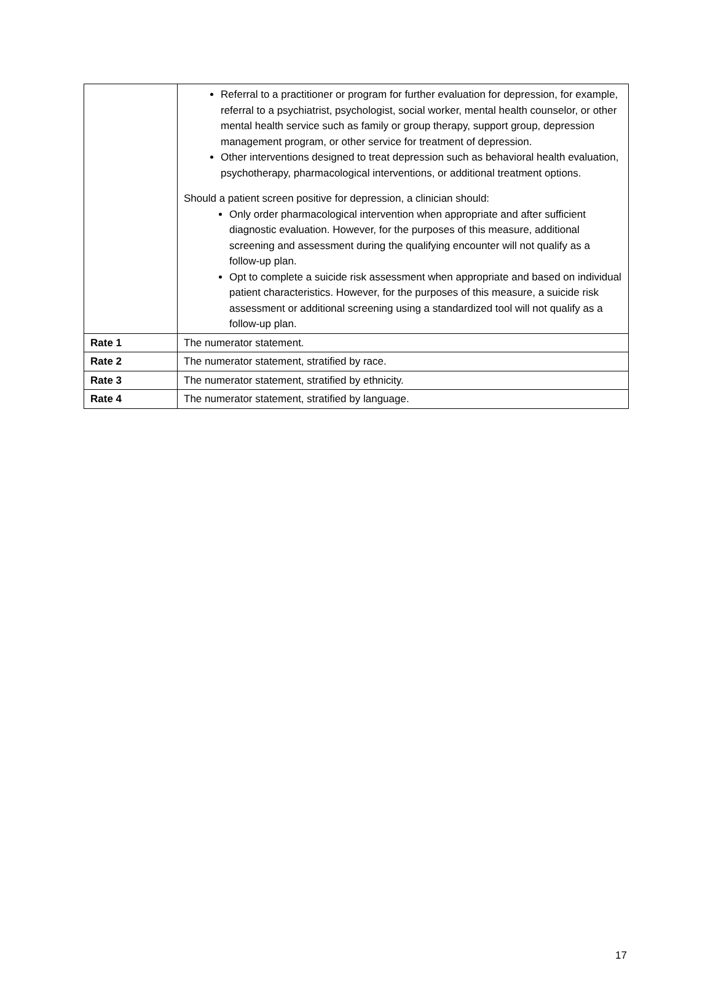| | Referral to a practitioner or program for further evaluation for depression, for example, referral to a psychiatrist, psychologist, social worker, mental health counselor, or other mental health service such as family or group therapy, support group, depression management program, or other service for treatment of depression. Other interventions designed to treat depression such as behavioral health evaluation, psychotherapy, pharmacological interventions, or additional treatment options. Should a patient screen positive for depression, a clinician should: Only order pharmacological intervention when appropriate and after sufficient diagnostic evaluation. However, for the purposes of this measure, additional screening and assessment during the qualifying encounter will not qualify as a follow-up plan. Opt to complete a suicide risk assessment when appropriate and based on individual patient characteristics. However, for the purposes of this measure, a suicide risk assessment or additional screening using a standardized tool will not qualify as a follow-up plan. |
| Rate 1 | The numerator statement. |
| Rate 2 | The numerator statement, stratified by race. |
| Rate 3 | The numerator statement, stratified by ethnicity. |
| Rate 4 | The numerator statement, stratified by language. |
17